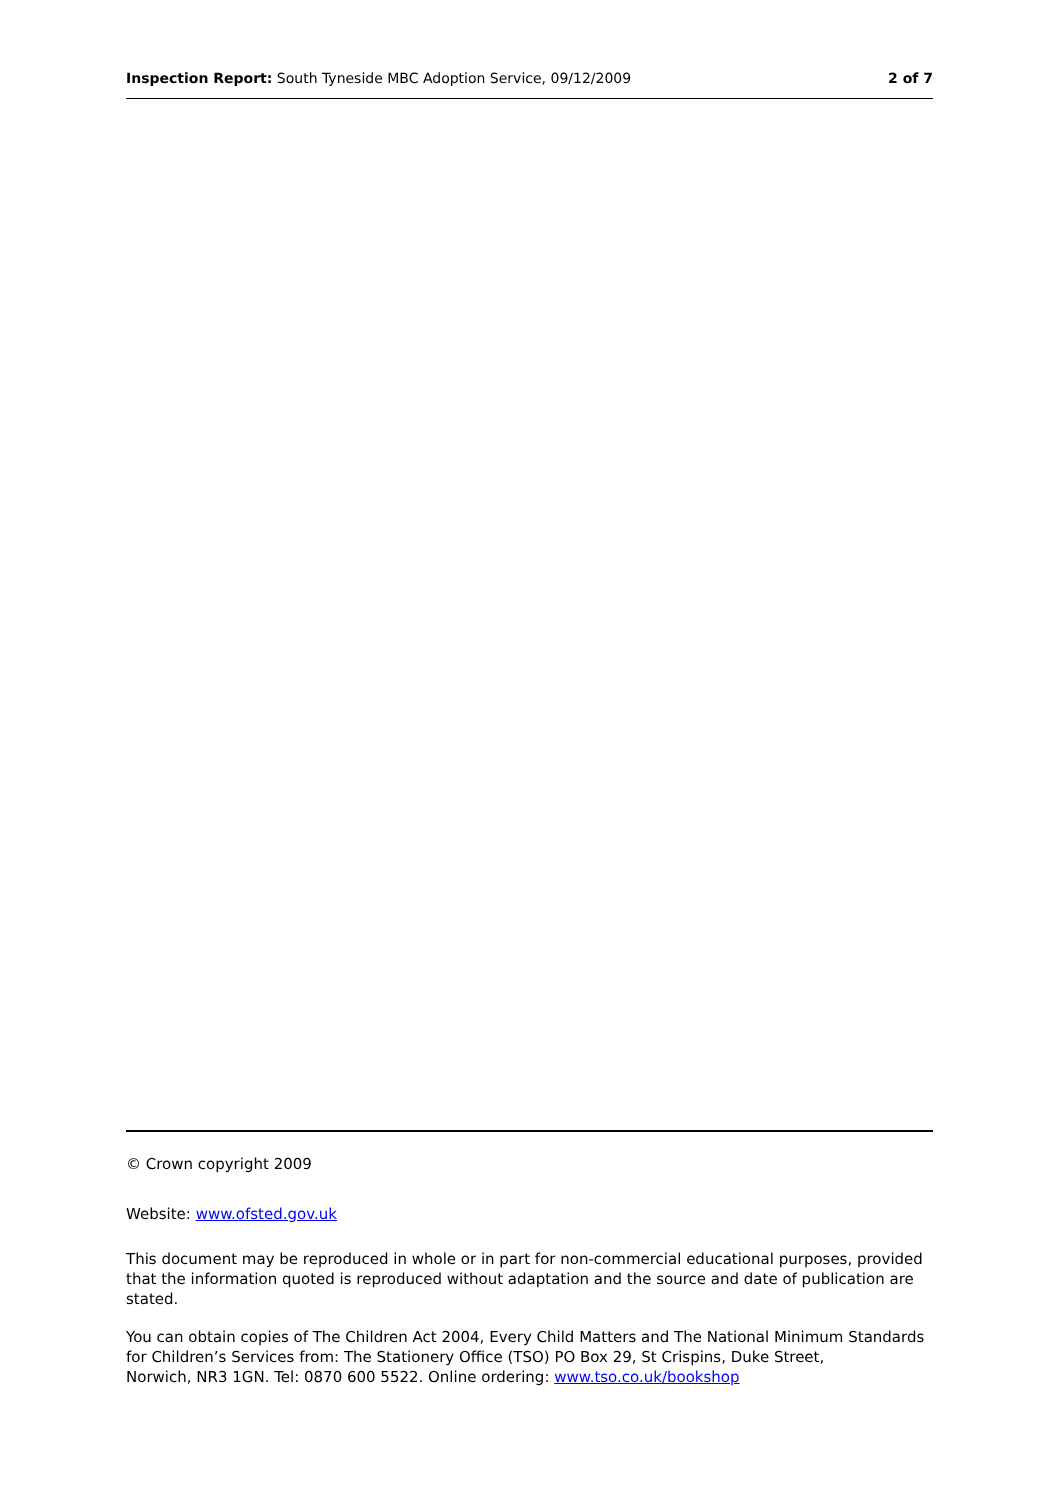Inspection Report: South Tyneside MBC Adoption Service, 09/12/2009 2 of 7
© Crown copyright 2009
Website: www.ofsted.gov.uk
This document may be reproduced in whole or in part for non-commercial educational purposes, provided that the information quoted is reproduced without adaptation and the source and date of publication are stated.
You can obtain copies of The Children Act 2004, Every Child Matters and The National Minimum Standards for Children’s Services from: The Stationery Office (TSO) PO Box 29, St Crispins, Duke Street,
Norwich, NR3 1GN. Tel: 0870 600 5522. Online ordering: www.tso.co.uk/bookshop